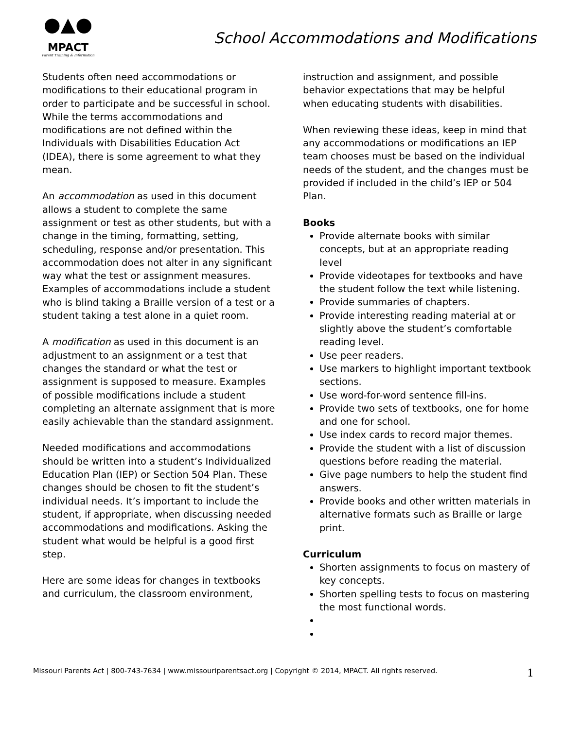●▲●
MPACT
Parent Training & Information
School Accommodations and Modifications
Students often need accommodations or modifications to their educational program in order to participate and be successful in school.
While the terms accommodations and modifications are not defined within the Individuals with Disabilities Education Act (IDEA), there is some agreement to what they mean.
An accommodation as used in this document allows a student to complete the same assignment or test as other students, but with a change in the timing, formatting, setting, scheduling, response and/or presentation. This accommodation does not alter in any significant way what the test or assignment measures. Examples of accommodations include a student who is blind taking a Braille version of a test or a student taking a test alone in a quiet room.
A modification as used in this document is an adjustment to an assignment or a test that changes the standard or what the test or assignment is supposed to measure. Examples of possible modifications include a student completing an alternate assignment that is more easily achievable than the standard assignment.
Needed modifications and accommodations should be written into a student’s Individualized Education Plan (IEP) or Section 504 Plan. These changes should be chosen to fit the student’s individual needs. It’s important to include the student, if appropriate, when discussing needed accommodations and modifications. Asking the student what would be helpful is a good first step.
Here are some ideas for changes in textbooks and curriculum, the classroom environment,
instruction and assignment, and possible behavior expectations that may be helpful when educating students with disabilities.
When reviewing these ideas, keep in mind that any accommodations or modifications an IEP team chooses must be based on the individual needs of the student, and the changes must be provided if included in the child’s IEP or 504 Plan.
Books
Provide alternate books with similar concepts, but at an appropriate reading level
Provide videotapes for textbooks and have the student follow the text while listening.
Provide summaries of chapters.
Provide interesting reading material at or slightly above the student’s comfortable reading level.
Use peer readers.
Use markers to highlight important textbook sections.
Use word-for-word sentence fill-ins.
Provide two sets of textbooks, one for home and one for school.
Use index cards to record major themes.
Provide the student with a list of discussion questions before reading the material.
Give page numbers to help the student find answers.
Provide books and other written materials in alternative formats such as Braille or large print.
Curriculum
Shorten assignments to focus on mastery of key concepts.
Shorten spelling tests to focus on mastering the most functional words.
Missouri Parents Act | 800-743-7634 | www.missouriparentsact.org | Copyright © 2014, MPACT. All rights reserved. 1